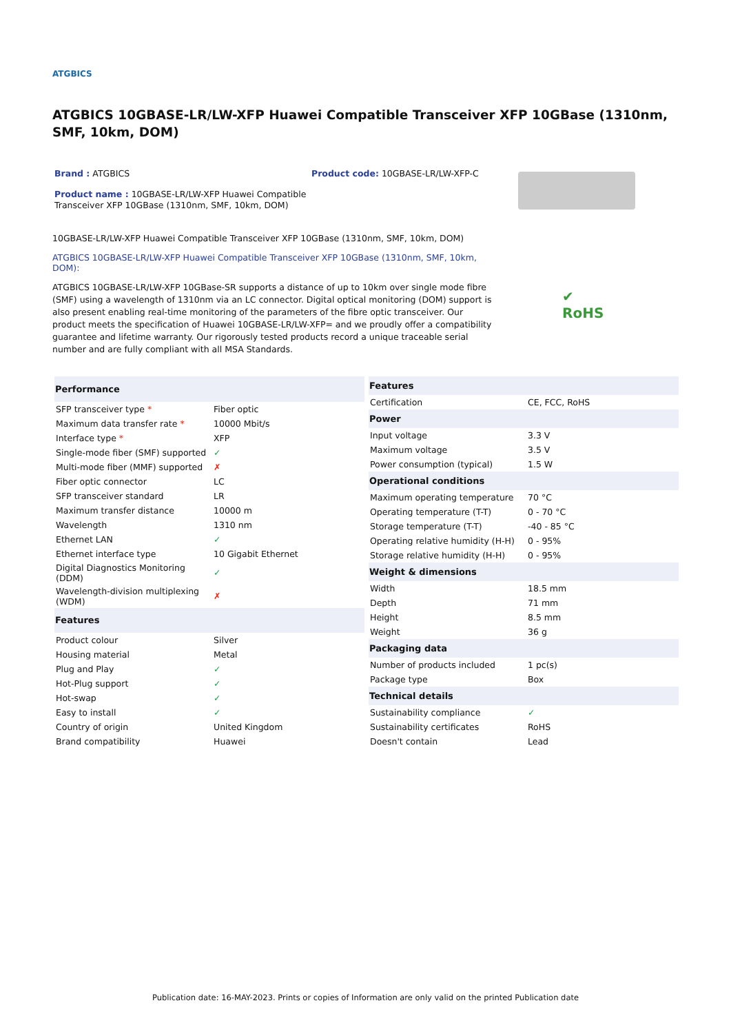ATGBICS
ATGBICS 10GBASE-LR/LW-XFP Huawei Compatible Transceiver XFP 10GBase (1310nm, SMF, 10km, DOM)
Brand : ATGBICS
Product name : 10GBASE-LR/LW-XFP Huawei Compatible Transceiver XFP 10GBase (1310nm, SMF, 10km, DOM)
Product code: 10GBASE-LR/LW-XFP-C
10GBASE-LR/LW-XFP Huawei Compatible Transceiver XFP 10GBase (1310nm, SMF, 10km, DOM)
ATGBICS 10GBASE-LR/LW-XFP Huawei Compatible Transceiver XFP 10GBase (1310nm, SMF, 10km, DOM):
ATGBICS 10GBASE-LR/LW-XFP 10GBase-SR supports a distance of up to 10km over single mode fibre (SMF) using a wavelength of 1310nm via an LC connector. Digital optical monitoring (DOM) support is also present enabling real-time monitoring of the parameters of the fibre optic transceiver. Our product meets the specification of Huawei 10GBASE-LR/LW-XFP= and we proudly offer a compatibility guarantee and lifetime warranty. Our rigorously tested products record a unique traceable serial number and are fully compliant with all MSA Standards.
✔
RoHS
| Performance | |
| --- | --- |
| SFP transceiver type * | Fiber optic |
| Maximum data transfer rate * | 10000 Mbit/s |
| Interface type * | XFP |
| Single-mode fiber (SMF) supported | ✓ |
| Multi-mode fiber (MMF) supported | ✗ |
| Fiber optic connector | LC |
| SFP transceiver standard | LR |
| Maximum transfer distance | 10000 m |
| Wavelength | 1310 nm |
| Ethernet LAN | ✓ |
| Ethernet interface type | 10 Gigabit Ethernet |
| Digital Diagnostics Monitoring (DDM) | ✓ |
| Wavelength-division multiplexing (WDM) | ✗ |
| Features | |
| Product colour | Silver |
| Housing material | Metal |
| Plug and Play | ✓ |
| Hot-Plug support | ✓ |
| Hot-swap | ✓ |
| Easy to install | ✓ |
| Country of origin | United Kingdom |
| Brand compatibility | Huawei |
| Features | |
| --- | --- |
| Certification | CE, FCC, RoHS |
| Power | |
| Input voltage | 3.3 V |
| Maximum voltage | 3.5 V |
| Power consumption (typical) | 1.5 W |
| Operational conditions | |
| Maximum operating temperature | 70 °C |
| Operating temperature (T-T) | 0 - 70 °C |
| Storage temperature (T-T) | -40 - 85 °C |
| Operating relative humidity (H-H) | 0 - 95% |
| Storage relative humidity (H-H) | 0 - 95% |
| Weight & dimensions | |
| Width | 18.5 mm |
| Depth | 71 mm |
| Height | 8.5 mm |
| Weight | 36 g |
| Packaging data | |
| Number of products included | 1 pc(s) |
| Package type | Box |
| Technical details | |
| Sustainability compliance | ✓ |
| Sustainability certificates | RoHS |
| Doesn't contain | Lead |
Publication date: 16-MAY-2023. Prints or copies of Information are only valid on the printed Publication date